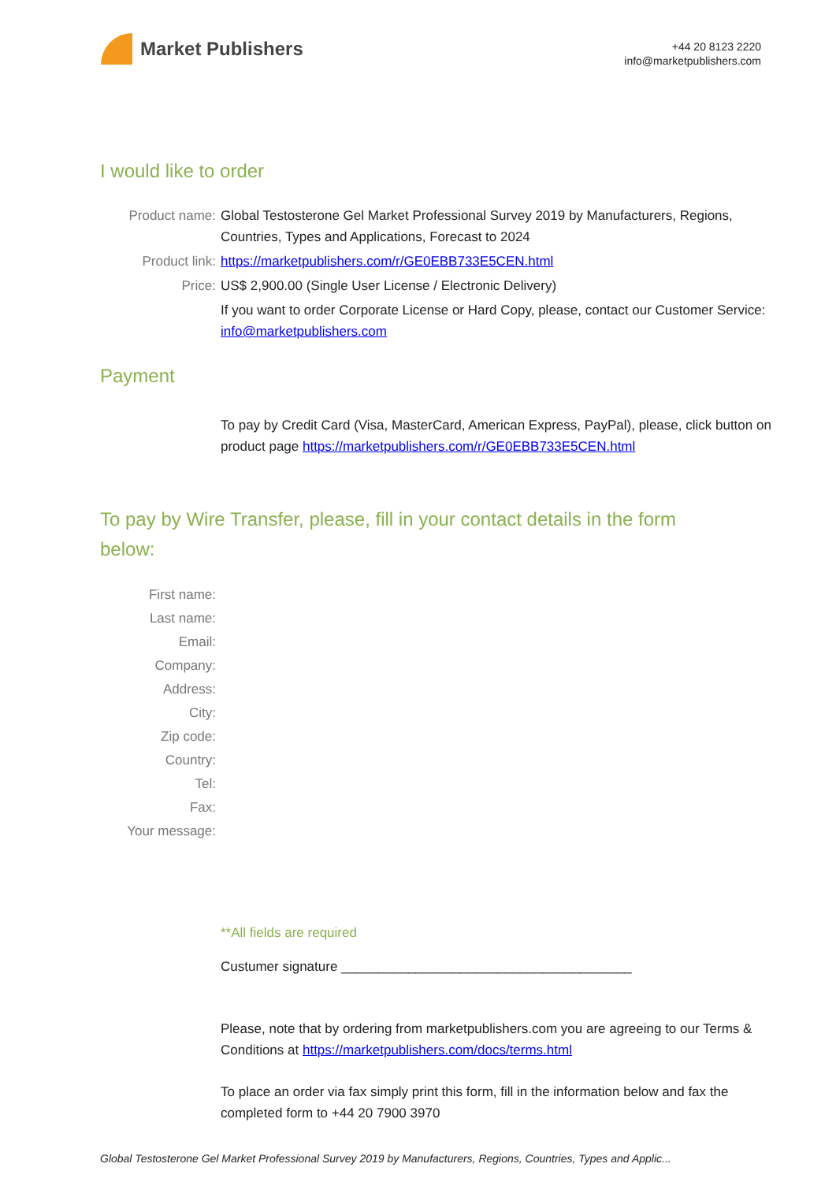Market Publishers
+44 20 8123 2220
info@marketpublishers.com
I would like to order
Product name: Global Testosterone Gel Market Professional Survey 2019 by Manufacturers, Regions, Countries, Types and Applications, Forecast to 2024
Product link: https://marketpublishers.com/r/GE0EBB733E5CEN.html
Price: US$ 2,900.00 (Single User License / Electronic Delivery)
If you want to order Corporate License or Hard Copy, please, contact our Customer Service:
info@marketpublishers.com
Payment
To pay by Credit Card (Visa, MasterCard, American Express, PayPal), please, click button on product page https://marketpublishers.com/r/GE0EBB733E5CEN.html
To pay by Wire Transfer, please, fill in your contact details in the form below:
First name:
Last name:
Email:
Company:
Address:
City:
Zip code:
Country:
Tel:
Fax:
Your message:
**All fields are required
Custumer signature _______________________________________
Please, note that by ordering from marketpublishers.com you are agreeing to our Terms & Conditions at https://marketpublishers.com/docs/terms.html
To place an order via fax simply print this form, fill in the information below and fax the completed form to +44 20 7900 3970
Global Testosterone Gel Market Professional Survey 2019 by Manufacturers, Regions, Countries, Types and Applic...